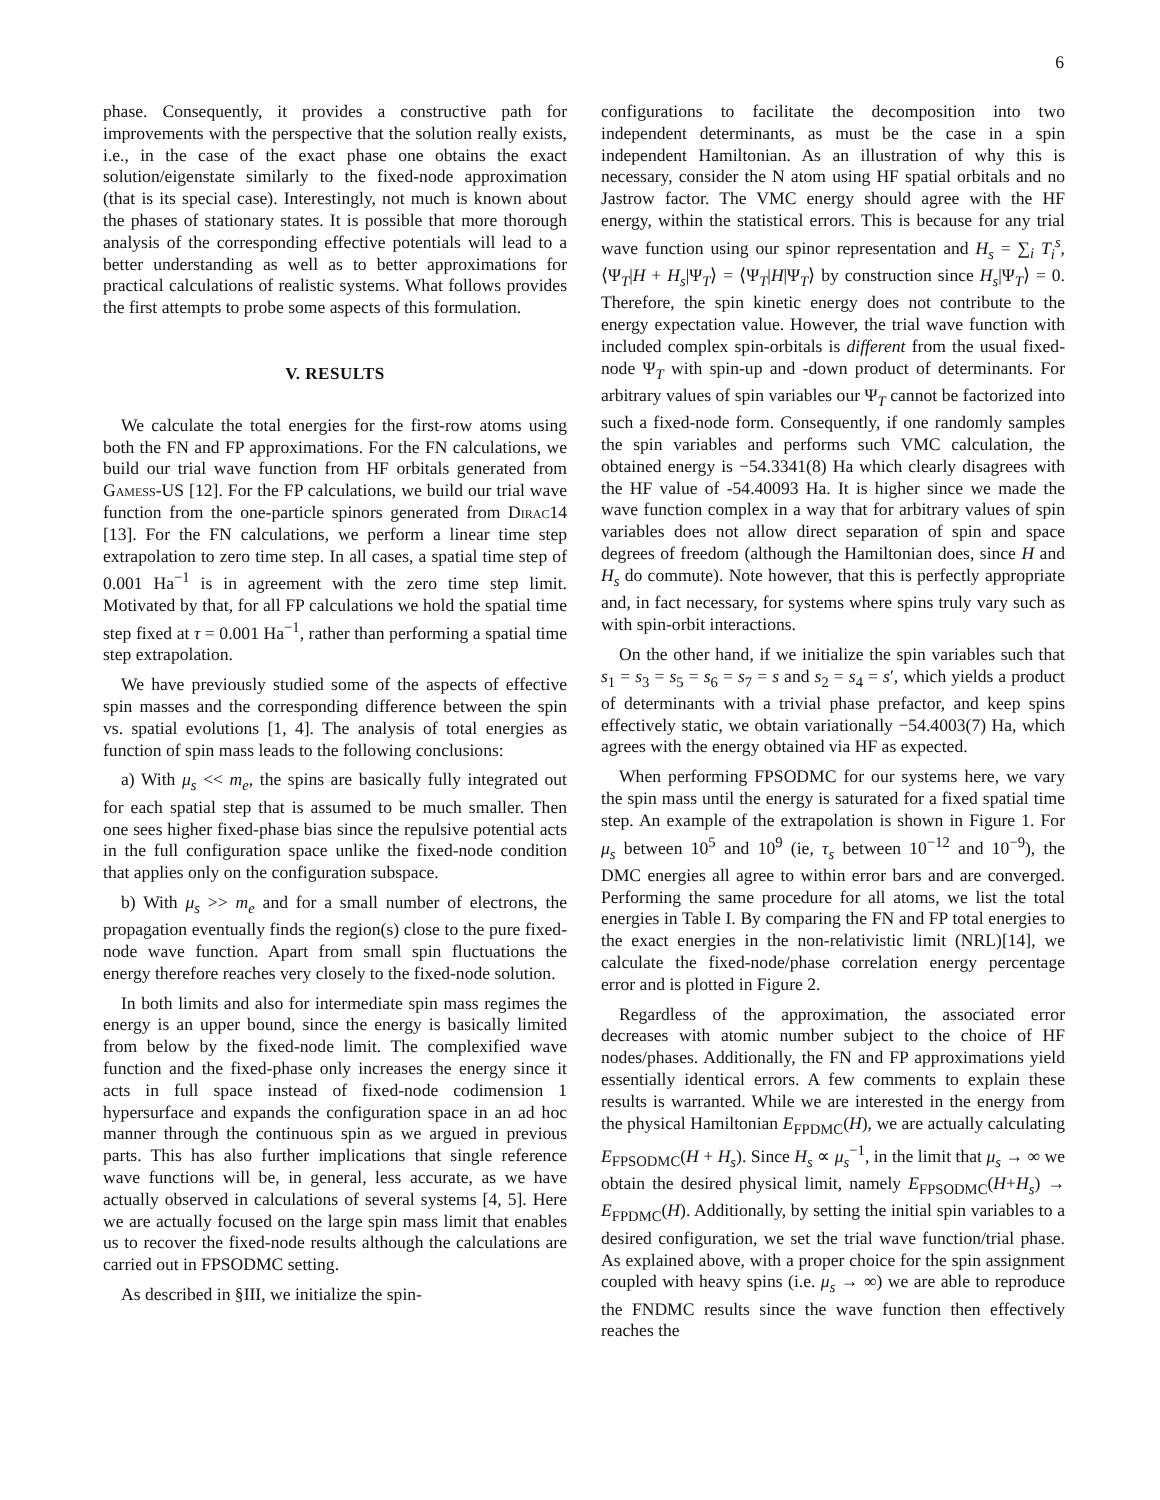6
phase. Consequently, it provides a constructive path for improvements with the perspective that the solution really exists, i.e., in the case of the exact phase one obtains the exact solution/eigenstate similarly to the fixed-node approximation (that is its special case). Interestingly, not much is known about the phases of stationary states. It is possible that more thorough analysis of the corresponding effective potentials will lead to a better understanding as well as to better approximations for practical calculations of realistic systems. What follows provides the first attempts to probe some aspects of this formulation.
V. RESULTS
We calculate the total energies for the first-row atoms using both the FN and FP approximations. For the FN calculations, we build our trial wave function from HF orbitals generated from Gamess-US [12]. For the FP calculations, we build our trial wave function from the one-particle spinors generated from Dirac14 [13]. For the FN calculations, we perform a linear time step extrapolation to zero time step. In all cases, a spatial time step of 0.001 Ha<sup>−1</sup> is in agreement with the zero time step limit. Motivated by that, for all FP calculations we hold the spatial time step fixed at τ = 0.001 Ha<sup>−1</sup>, rather than performing a spatial time step extrapolation.
We have previously studied some of the aspects of effective spin masses and the corresponding difference between the spin vs. spatial evolutions [1, 4]. The analysis of total energies as function of spin mass leads to the following conclusions:
a) With μ<sub>s</sub> << m<sub>e</sub>, the spins are basically fully integrated out for each spatial step that is assumed to be much smaller. Then one sees higher fixed-phase bias since the repulsive potential acts in the full configuration space unlike the fixed-node condition that applies only on the configuration subspace.
b) With μ<sub>s</sub> >> m<sub>e</sub> and for a small number of electrons, the propagation eventually finds the region(s) close to the pure fixed-node wave function. Apart from small spin fluctuations the energy therefore reaches very closely to the fixed-node solution.
In both limits and also for intermediate spin mass regimes the energy is an upper bound, since the energy is basically limited from below by the fixed-node limit. The complexified wave function and the fixed-phase only increases the energy since it acts in full space instead of fixed-node codimension 1 hypersurface and expands the configuration space in an ad hoc manner through the continuous spin as we argued in previous parts. This has also further implications that single reference wave functions will be, in general, less accurate, as we have actually observed in calculations of several systems [4, 5]. Here we are actually focused on the large spin mass limit that enables us to recover the fixed-node results although the calculations are carried out in FPSODMC setting.
As described in §III, we initialize the spin-
configurations to facilitate the decomposition into two independent determinants, as must be the case in a spin independent Hamiltonian. As an illustration of why this is necessary, consider the N atom using HF spatial orbitals and no Jastrow factor. The VMC energy should agree with the HF energy, within the statistical errors. This is because for any trial wave function using our spinor representation and H<sub>s</sub> = ∑<sub>i</sub> T<sub>i</sub><sup>s</sup>, ⟨Ψ<sub>T</sub>|H + H<sub>s</sub>|Ψ<sub>T</sub>⟩ = ⟨Ψ<sub>T</sub>|H|Ψ<sub>T</sub>⟩ by construction since H<sub>s</sub>|Ψ<sub>T</sub>⟩ = 0. Therefore, the spin kinetic energy does not contribute to the energy expectation value. However, the trial wave function with included complex spin-orbitals is different from the usual fixed-node Ψ<sub>T</sub> with spin-up and -down product of determinants. For arbitrary values of spin variables our Ψ<sub>T</sub> cannot be factorized into such a fixed-node form. Consequently, if one randomly samples the spin variables and performs such VMC calculation, the obtained energy is −54.3341(8) Ha which clearly disagrees with the HF value of -54.40093 Ha. It is higher since we made the wave function complex in a way that for arbitrary values of spin variables does not allow direct separation of spin and space degrees of freedom (although the Hamiltonian does, since H and H<sub>s</sub> do commute). Note however, that this is perfectly appropriate and, in fact necessary, for systems where spins truly vary such as with spin-orbit interactions.
On the other hand, if we initialize the spin variables such that s<sub>1</sub> = s<sub>3</sub> = s<sub>5</sub> = s<sub>6</sub> = s<sub>7</sub> = s and s<sub>2</sub> = s<sub>4</sub> = s′, which yields a product of determinants with a trivial phase prefactor, and keep spins effectively static, we obtain variationally −54.4003(7) Ha, which agrees with the energy obtained via HF as expected.
When performing FPSODMC for our systems here, we vary the spin mass until the energy is saturated for a fixed spatial time step. An example of the extrapolation is shown in Figure 1. For μ<sub>s</sub> between 10<sup>5</sup> and 10<sup>9</sup> (ie, τ<sub>s</sub> between 10<sup>−12</sup> and 10<sup>−9</sup>), the DMC energies all agree to within error bars and are converged. Performing the same procedure for all atoms, we list the total energies in Table I. By comparing the FN and FP total energies to the exact energies in the non-relativistic limit (NRL)[14], we calculate the fixed-node/phase correlation energy percentage error and is plotted in Figure 2.
Regardless of the approximation, the associated error decreases with atomic number subject to the choice of HF nodes/phases. Additionally, the FN and FP approximations yield essentially identical errors. A few comments to explain these results is warranted. While we are interested in the energy from the physical Hamiltonian E<sub>FPDMC</sub>(H), we are actually calculating E<sub>FPSODMC</sub>(H + H<sub>s</sub>). Since H<sub>s</sub> ∝ μ<sub>s</sub><sup>−1</sup>, in the limit that μ<sub>s</sub> → ∞ we obtain the desired physical limit, namely E<sub>FPSODMC</sub>(H+H<sub>s</sub>) → E<sub>FPDMC</sub>(H). Additionally, by setting the initial spin variables to a desired configuration, we set the trial wave function/trial phase. As explained above, with a proper choice for the spin assignment coupled with heavy spins (i.e. μ<sub>s</sub> → ∞) we are able to reproduce the FNDMC results since the wave function then effectively reaches the